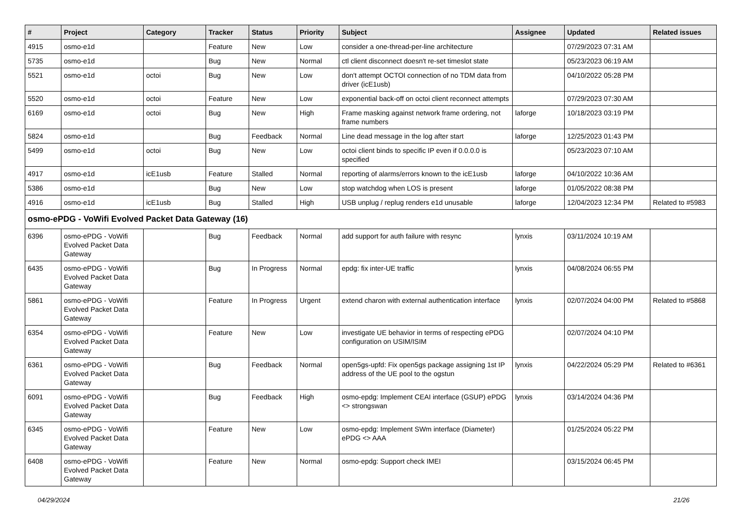| # | Project | Category | Tracker | Status | Priority | Subject | Assignee | Updated | Related issues |
| --- | --- | --- | --- | --- | --- | --- | --- | --- | --- |
| 4915 | osmo-e1d | | Feature | New | Low | consider a one-thread-per-line architecture | | 07/29/2023 07:31 AM | |
| 5735 | osmo-e1d | | Bug | New | Normal | ctl client disconnect doesn't re-set timeslot state | | 05/23/2023 06:19 AM | |
| 5521 | osmo-e1d | octoi | Bug | New | Low | don't attempt OCTOI connection of no TDM data from driver (icE1usb) | | 04/10/2022 05:28 PM | |
| 5520 | osmo-e1d | octoi | Feature | New | Low | exponential back-off on octoi client reconnect attempts | | 07/29/2023 07:30 AM | |
| 6169 | osmo-e1d | octoi | Bug | New | High | Frame masking against network frame ordering, not frame numbers | laforge | 10/18/2023 03:19 PM | |
| 5824 | osmo-e1d | | Bug | Feedback | Normal | Line dead message in the log after start | laforge | 12/25/2023 01:43 PM | |
| 5499 | osmo-e1d | octoi | Bug | New | Low | octoi client binds to specific IP even if 0.0.0.0 is specified | | 05/23/2023 07:10 AM | |
| 4917 | osmo-e1d | icE1usb | Feature | Stalled | Normal | reporting of alarms/errors known to the icE1usb | laforge | 04/10/2022 10:36 AM | |
| 5386 | osmo-e1d | | Bug | New | Low | stop watchdog when LOS is present | laforge | 01/05/2022 08:38 PM | |
| 4916 | osmo-e1d | icE1usb | Bug | Stalled | High | USB unplug / replug renders e1d unusable | laforge | 12/04/2023 12:34 PM | Related to #5983 |
| osmo-ePDG - VoWifi Evolved Packet Data Gateway (16) | | | | | | | | | |
| 6396 | osmo-ePDG - VoWifi Evolved Packet Data Gateway | | Bug | Feedback | Normal | add support for auth failure with resync | lynxis | 03/11/2024 10:19 AM | |
| 6435 | osmo-ePDG - VoWifi Evolved Packet Data Gateway | | Bug | In Progress | Normal | epdg: fix inter-UE traffic | lynxis | 04/08/2024 06:55 PM | |
| 5861 | osmo-ePDG - VoWifi Evolved Packet Data Gateway | | Feature | In Progress | Urgent | extend charon with external authentication interface | lynxis | 02/07/2024 04:00 PM | Related to #5868 |
| 6354 | osmo-ePDG - VoWifi Evolved Packet Data Gateway | | Feature | New | Low | investigate UE behavior in terms of respecting ePDG configuration on USIM/ISIM | | 02/07/2024 04:10 PM | |
| 6361 | osmo-ePDG - VoWifi Evolved Packet Data Gateway | | Bug | Feedback | Normal | open5gs-upfd: Fix open5gs package assigning 1st IP address of the UE pool to the ogstun | lynxis | 04/22/2024 05:29 PM | Related to #6361 |
| 6091 | osmo-ePDG - VoWifi Evolved Packet Data Gateway | | Bug | Feedback | High | osmo-epdg: Implement CEAI interface (GSUP) ePDG <> strongswan | lynxis | 03/14/2024 04:36 PM | |
| 6345 | osmo-ePDG - VoWifi Evolved Packet Data Gateway | | Feature | New | Low | osmo-epdg: Implement SWm interface (Diameter) ePDG <> AAA | | 01/25/2024 05:22 PM | |
| 6408 | osmo-ePDG - VoWifi Evolved Packet Data Gateway | | Feature | New | Normal | osmo-epdg: Support check IMEI | | 03/15/2024 06:45 PM | |
04/29/2024 21/26